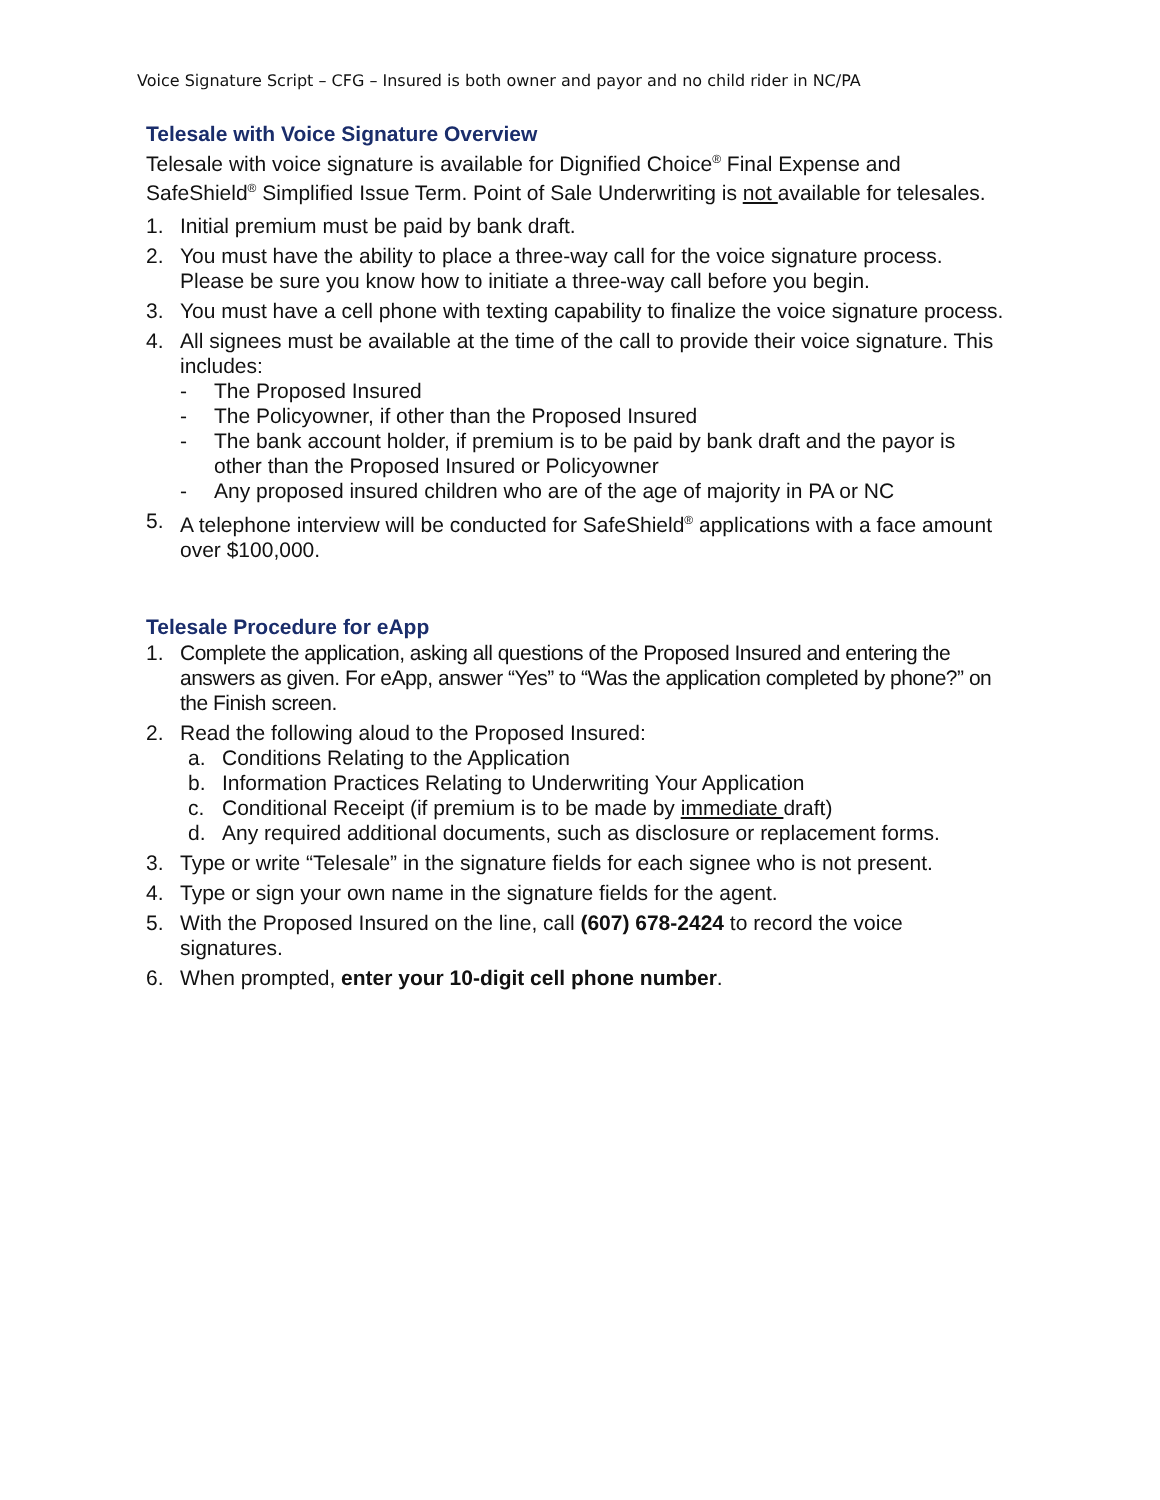Voice Signature Script – CFG – Insured is both owner and payor and no child rider in NC/PA
Telesale with Voice Signature Overview
Telesale with voice signature is available for Dignified Choice<sup>®</sup> Final Expense and SafeShield<sup>®</sup> Simplified Issue Term. Point of Sale Underwriting is not available for telesales.
1. Initial premium must be paid by bank draft.
2. You must have the ability to place a three-way call for the voice signature process. Please be sure you know how to initiate a three-way call before you begin.
3. You must have a cell phone with texting capability to finalize the voice signature process.
4. All signees must be available at the time of the call to provide their voice signature. This includes:
- The Proposed Insured
- The Policyowner, if other than the Proposed Insured
- The bank account holder, if premium is to be paid by bank draft and the payor is other than the Proposed Insured or Policyowner
- Any proposed insured children who are of the age of majority in PA or NC
5. A telephone interview will be conducted for SafeShield<sup>®</sup> applications with a face amount over $100,000.
Telesale Procedure for eApp
1. Complete the application, asking all questions of the Proposed Insured and entering the answers as given. For eApp, answer “Yes” to “Was the application completed by phone?” on the Finish screen.
2. Read the following aloud to the Proposed Insured:
a. Conditions Relating to the Application
b. Information Practices Relating to Underwriting Your Application
c. Conditional Receipt (if premium is to be made by immediate draft)
d. Any required additional documents, such as disclosure or replacement forms.
3. Type or write “Telesale” in the signature fields for each signee who is not present.
4. Type or sign your own name in the signature fields for the agent.
5. With the Proposed Insured on the line, call (607) 678-2424 to record the voice signatures.
6. When prompted, enter your 10-digit cell phone number.